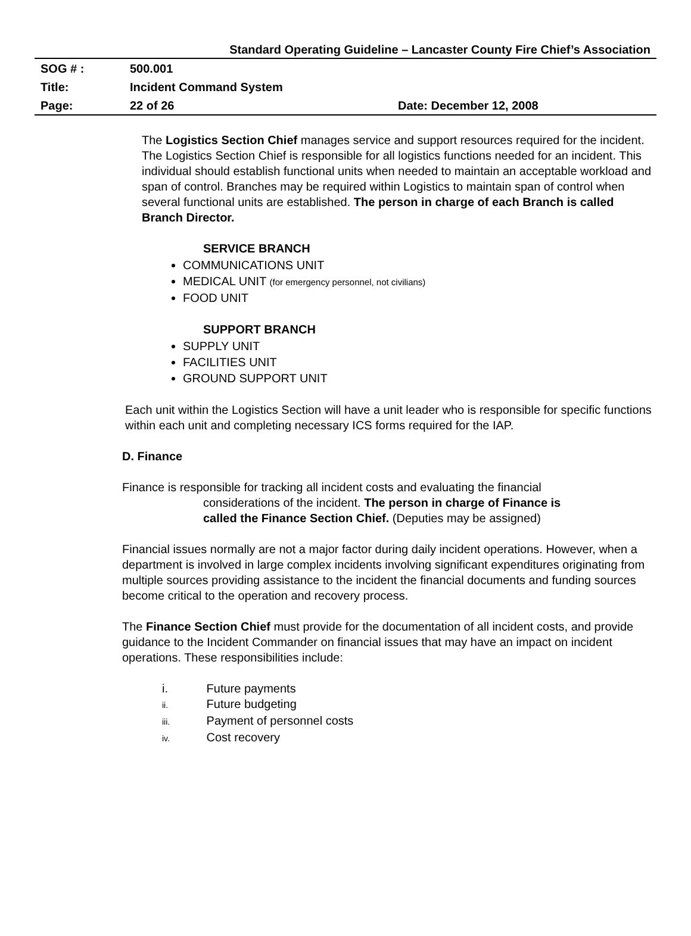Standard Operating Guideline – Lancaster County Fire Chief’s Association
| SOG # : | 500.001 | |
| Title: | Incident Command System | |
| Page: | 22 of 26 | Date: December 12, 2008 |
The Logistics Section Chief manages service and support resources required for the incident. The Logistics Section Chief is responsible for all logistics functions needed for an incident. This individual should establish functional units when needed to maintain an acceptable workload and span of control. Branches may be required within Logistics to maintain span of control when several functional units are established. The person in charge of each Branch is called Branch Director.
SERVICE BRANCH
COMMUNICATIONS UNIT
MEDICAL UNIT (for emergency personnel, not civilians)
FOOD UNIT
SUPPORT BRANCH
SUPPLY UNIT
FACILITIES UNIT
GROUND SUPPORT UNIT
Each unit within the Logistics Section will have a unit leader who is responsible for specific functions within each unit and completing necessary ICS forms required for the IAP.
D. Finance
Finance is responsible for tracking all incident costs and evaluating the financial
considerations of the incident. The person in charge of Finance is
called the Finance Section Chief. (Deputies may be assigned)
Financial issues normally are not a major factor during daily incident operations. However, when a department is involved in large complex incidents involving significant expenditures originating from multiple sources providing assistance to the incident the financial documents and funding sources become critical to the operation and recovery process.
The Finance Section Chief must provide for the documentation of all incident costs, and provide guidance to the Incident Commander on financial issues that may have an impact on incident operations. These responsibilities include:
i. Future payments
ii. Future budgeting
iii. Payment of personnel costs
iv. Cost recovery